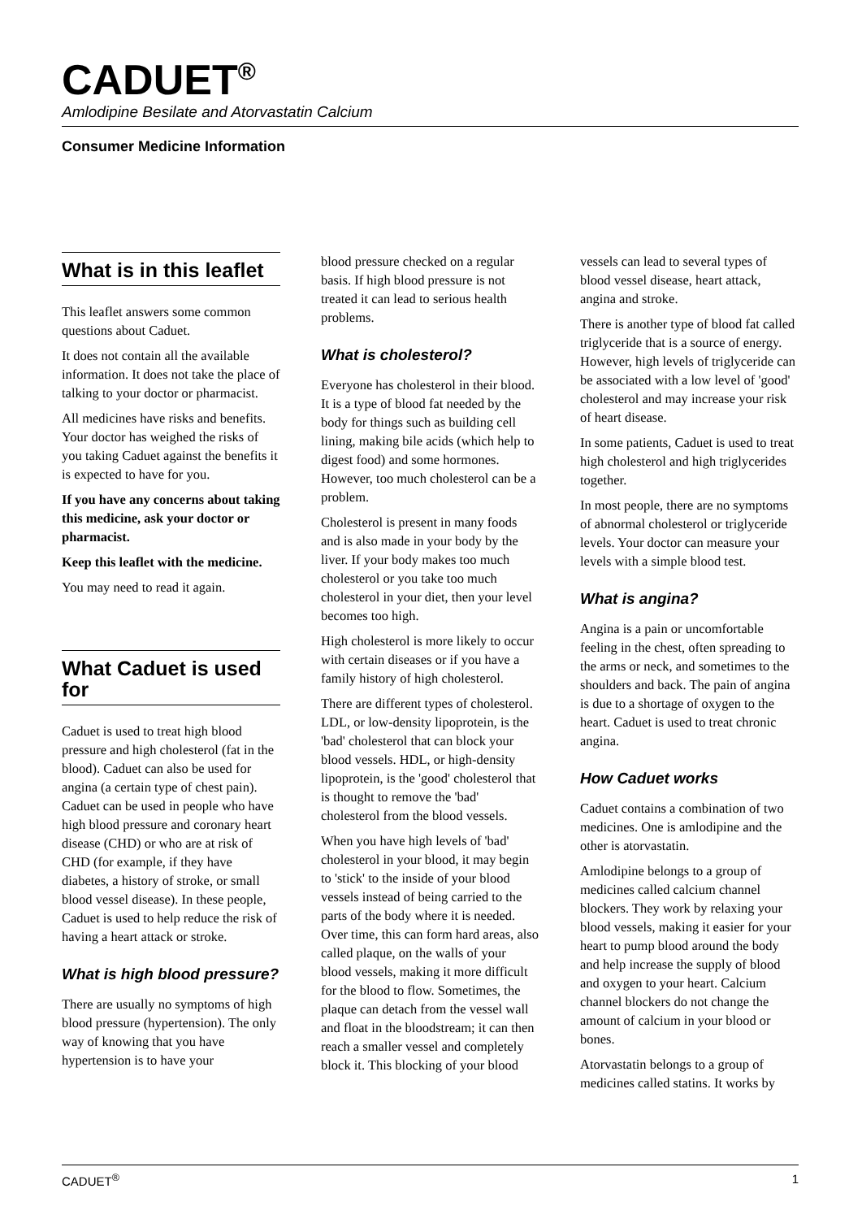CADUET<sup>®</sup>
Amlodipine Besilate and Atorvastatin Calcium
Consumer Medicine Information
What is in this leaflet
This leaflet answers some common questions about Caduet.
It does not contain all the available information. It does not take the place of talking to your doctor or pharmacist.
All medicines have risks and benefits. Your doctor has weighed the risks of you taking Caduet against the benefits it is expected to have for you.
If you have any concerns about taking this medicine, ask your doctor or pharmacist.
Keep this leaflet with the medicine.
You may need to read it again.
What Caduet is used for
Caduet is used to treat high blood pressure and high cholesterol (fat in the blood). Caduet can also be used for angina (a certain type of chest pain). Caduet can be used in people who have high blood pressure and coronary heart disease (CHD) or who are at risk of CHD (for example, if they have diabetes, a history of stroke, or small blood vessel disease). In these people, Caduet is used to help reduce the risk of having a heart attack or stroke.
What is high blood pressure?
There are usually no symptoms of high blood pressure (hypertension). The only way of knowing that you have hypertension is to have your
blood pressure checked on a regular basis. If high blood pressure is not treated it can lead to serious health problems.
What is cholesterol?
Everyone has cholesterol in their blood. It is a type of blood fat needed by the body for things such as building cell lining, making bile acids (which help to digest food) and some hormones. However, too much cholesterol can be a problem.
Cholesterol is present in many foods and is also made in your body by the liver. If your body makes too much cholesterol or you take too much cholesterol in your diet, then your level becomes too high.
High cholesterol is more likely to occur with certain diseases or if you have a family history of high cholesterol.
There are different types of cholesterol. LDL, or low-density lipoprotein, is the 'bad' cholesterol that can block your blood vessels. HDL, or high-density lipoprotein, is the 'good' cholesterol that is thought to remove the 'bad' cholesterol from the blood vessels.
When you have high levels of 'bad' cholesterol in your blood, it may begin to 'stick' to the inside of your blood vessels instead of being carried to the parts of the body where it is needed. Over time, this can form hard areas, also called plaque, on the walls of your blood vessels, making it more difficult for the blood to flow. Sometimes, the plaque can detach from the vessel wall and float in the bloodstream; it can then reach a smaller vessel and completely block it. This blocking of your blood
vessels can lead to several types of blood vessel disease, heart attack, angina and stroke.
There is another type of blood fat called triglyceride that is a source of energy. However, high levels of triglyceride can be associated with a low level of 'good' cholesterol and may increase your risk of heart disease.
In some patients, Caduet is used to treat high cholesterol and high triglycerides together.
In most people, there are no symptoms of abnormal cholesterol or triglyceride levels. Your doctor can measure your levels with a simple blood test.
What is angina?
Angina is a pain or uncomfortable feeling in the chest, often spreading to the arms or neck, and sometimes to the shoulders and back. The pain of angina is due to a shortage of oxygen to the heart. Caduet is used to treat chronic angina.
How Caduet works
Caduet contains a combination of two medicines. One is amlodipine and the other is atorvastatin.
Amlodipine belongs to a group of medicines called calcium channel blockers. They work by relaxing your blood vessels, making it easier for your heart to pump blood around the body and help increase the supply of blood and oxygen to your heart. Calcium channel blockers do not change the amount of calcium in your blood or bones.
Atorvastatin belongs to a group of medicines called statins. It works by
CADUET<sup>®</sup> 1